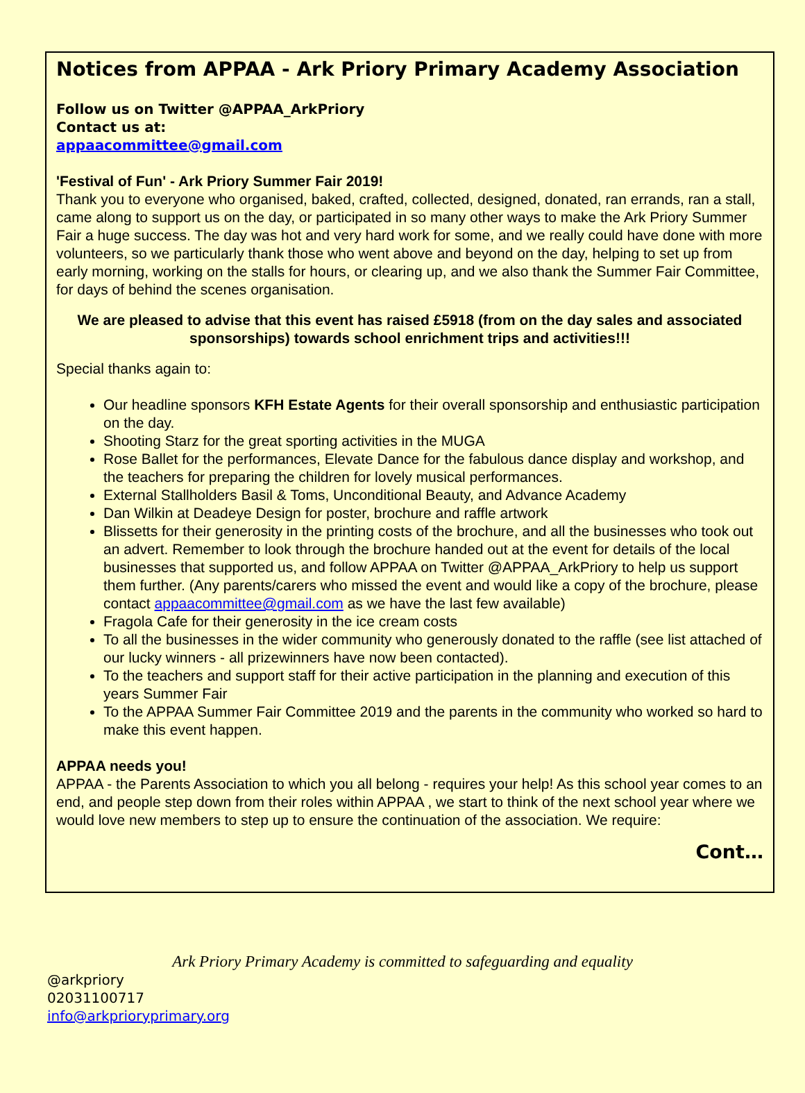Notices from APPAA - Ark Priory Primary Academy Association
Follow us on Twitter @APPAA_ArkPriory
Contact us at:
appaacommittee@gmail.com
'Festival of Fun' - Ark Priory Summer Fair 2019!
Thank you to everyone who organised, baked, crafted, collected, designed, donated, ran errands, ran a stall, came along to support us on the day, or participated in so many other ways to make the Ark Priory Summer Fair a huge success. The day was hot and very hard work for some, and we really could have done with more volunteers, so we particularly thank those who went above and beyond on the day, helping to set up from early morning, working on the stalls for hours, or clearing up, and we also thank the Summer Fair Committee, for days of behind the scenes organisation.
We are pleased to advise that this event has raised £5918 (from on the day sales and associated sponsorships) towards school enrichment trips and activities!!!
Special thanks again to:
Our headline sponsors KFH Estate Agents for their overall sponsorship and enthusiastic participation on the day.
Shooting Starz for the great sporting activities in the MUGA
Rose Ballet for the performances, Elevate Dance for the fabulous dance display and workshop, and the teachers for preparing the children for lovely musical performances.
External Stallholders Basil & Toms, Unconditional Beauty, and Advance Academy
Dan Wilkin at Deadeye Design for poster, brochure and raffle artwork
Blissetts for their generosity in the printing costs of the brochure, and all the businesses who took out an advert. Remember to look through the brochure handed out at the event for details of the local businesses that supported us, and follow APPAA on Twitter @APPAA_ArkPriory to help us support them further. (Any parents/carers who missed the event and would like a copy of the brochure, please contact appaacommittee@gmail.com as we have the last few available)
Fragola Cafe for their generosity in the ice cream costs
To all the businesses in the wider community who generously donated to the raffle (see list attached of our lucky winners - all prizewinners have now been contacted).
To the teachers and support staff for their active participation in the planning and execution of this years Summer Fair
To the APPAA Summer Fair Committee 2019 and the parents in the community who worked so hard to make this event happen.
APPAA needs you!
APPAA - the Parents Association to which you all belong - requires your help! As this school year comes to an end, and people step down from their roles within APPAA , we start to think of the next school year where we would love new members to step up to ensure the continuation of the association. We require:
Cont…
Ark Priory Primary Academy is committed to safeguarding and equality
@arkpriory
02031100717
info@arkprioryprimary.org